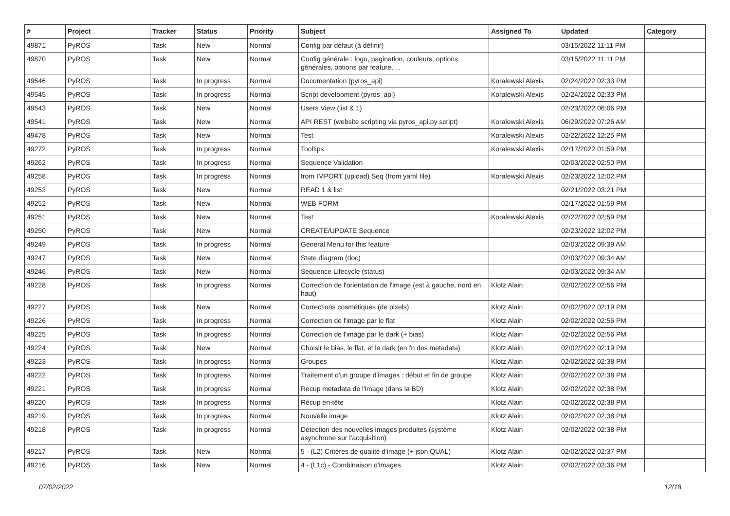| # | Project | Tracker | Status | Priority | Subject | Assigned To | Updated | Category |
| --- | --- | --- | --- | --- | --- | --- | --- | --- |
| 49871 | PyROS | Task | New | Normal | Config par défaut (à définir) | | 03/15/2022 11:11 PM | |
| 49870 | PyROS | Task | New | Normal | Config générale : logo, pagination, couleurs, options générales, options par feature, ... | | 03/15/2022 11:11 PM | |
| 49546 | PyROS | Task | In progress | Normal | Documentation (pyros_api) | Koralewski Alexis | 02/24/2022 02:33 PM | |
| 49545 | PyROS | Task | In progress | Normal | Script development (pyros_api) | Koralewski Alexis | 02/24/2022 02:33 PM | |
| 49543 | PyROS | Task | New | Normal | Users View (list & 1) | | 02/23/2022 06:06 PM | |
| 49541 | PyROS | Task | New | Normal | API REST (website scripting via pyros_api.py script) | Koralewski Alexis | 06/29/2022 07:26 AM | |
| 49478 | PyROS | Task | New | Normal | Test | Koralewski Alexis | 02/22/2022 12:25 PM | |
| 49272 | PyROS | Task | In progress | Normal | Tooltips | Koralewski Alexis | 02/17/2022 01:59 PM | |
| 49262 | PyROS | Task | In progress | Normal | Sequence Validation | | 02/03/2022 02:50 PM | |
| 49258 | PyROS | Task | In progress | Normal | from IMPORT (upload) Seq (from yaml file) | Koralewski Alexis | 02/23/2022 12:02 PM | |
| 49253 | PyROS | Task | New | Normal | READ 1 & list | | 02/21/2022 03:21 PM | |
| 49252 | PyROS | Task | New | Normal | WEB FORM | | 02/17/2022 01:59 PM | |
| 49251 | PyROS | Task | New | Normal | Test | Koralewski Alexis | 02/22/2022 02:59 PM | |
| 49250 | PyROS | Task | New | Normal | CREATE/UPDATE Sequence | | 02/23/2022 12:02 PM | |
| 49249 | PyROS | Task | In progress | Normal | General Menu for this feature | | 02/03/2022 09:39 AM | |
| 49247 | PyROS | Task | New | Normal | State diagram (doc) | | 02/03/2022 09:34 AM | |
| 49246 | PyROS | Task | New | Normal | Sequence Lifecycle (status) | | 02/03/2022 09:34 AM | |
| 49228 | PyROS | Task | In progress | Normal | Correction de l'orientation de l'image (est à gauche, nord en haut) | Klotz Alain | 02/02/2022 02:56 PM | |
| 49227 | PyROS | Task | New | Normal | Corrections cosmétiques (de pixels) | Klotz Alain | 02/02/2022 02:19 PM | |
| 49226 | PyROS | Task | In progress | Normal | Correction de l'image par le flat | Klotz Alain | 02/02/2022 02:56 PM | |
| 49225 | PyROS | Task | In progress | Normal | Correction de l'image par le dark (+ bias) | Klotz Alain | 02/02/2022 02:56 PM | |
| 49224 | PyROS | Task | New | Normal | Choisir le bias, le flat, et le dark (en fn des metadata) | Klotz Alain | 02/02/2022 02:19 PM | |
| 49223 | PyROS | Task | In progress | Normal | Groupes | Klotz Alain | 02/02/2022 02:38 PM | |
| 49222 | PyROS | Task | In progress | Normal | Traitement d'un groupe d'images : début et fin de groupe | Klotz Alain | 02/02/2022 02:38 PM | |
| 49221 | PyROS | Task | In progress | Normal | Recup metadata de l'image (dans la BD) | Klotz Alain | 02/02/2022 02:38 PM | |
| 49220 | PyROS | Task | In progress | Normal | Récup en-tête | Klotz Alain | 02/02/2022 02:38 PM | |
| 49219 | PyROS | Task | In progress | Normal | Nouvelle image | Klotz Alain | 02/02/2022 02:38 PM | |
| 49218 | PyROS | Task | In progress | Normal | Détection des nouvelles images produites (système asynchrone sur l'acquisition) | Klotz Alain | 02/02/2022 02:38 PM | |
| 49217 | PyROS | Task | New | Normal | 5 - (L2) Critères de qualité d'image (+ json QUAL) | Klotz Alain | 02/02/2022 02:37 PM | |
| 49216 | PyROS | Task | New | Normal | 4 - (L1c) - Combinaison d'images | Klotz Alain | 02/02/2022 02:36 PM | |
07/02/2022 12/18